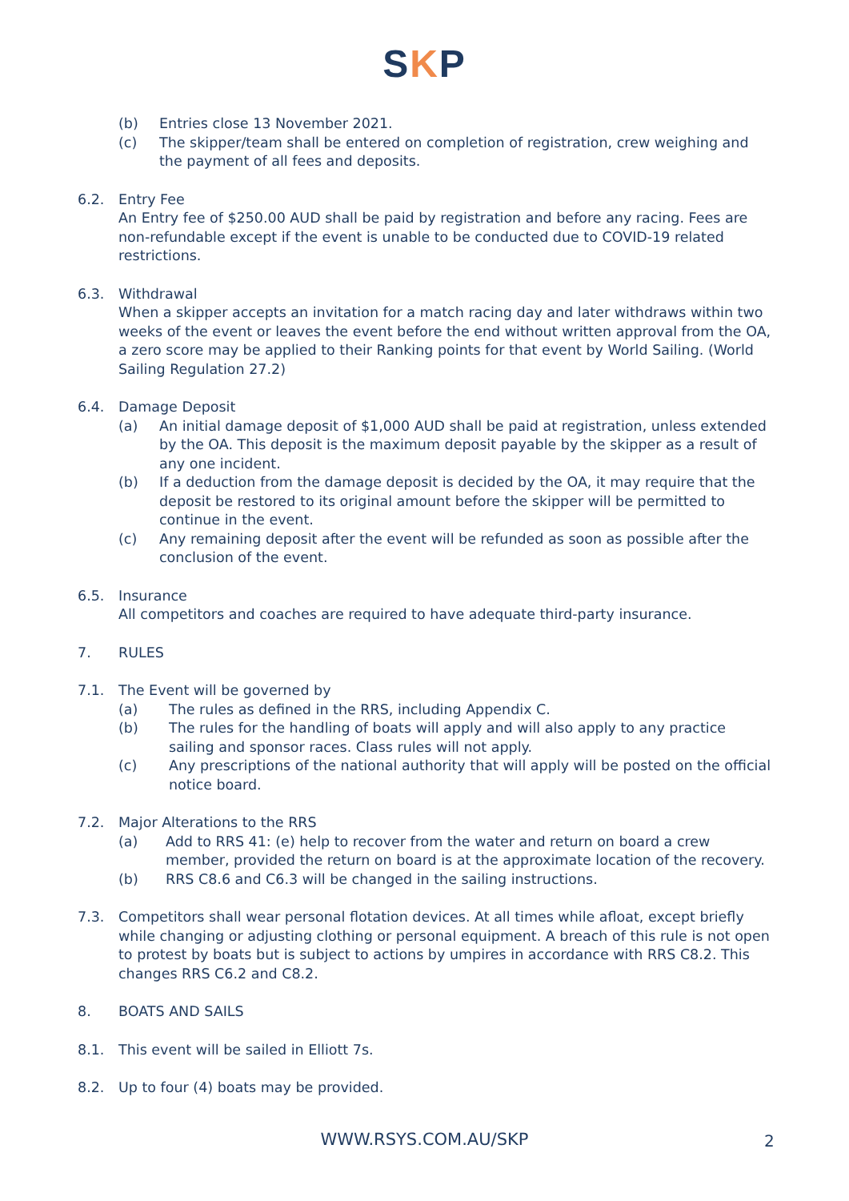SKP
(b) Entries close 13 November 2021.
(c) The skipper/team shall be entered on completion of registration, crew weighing and the payment of all fees and deposits.
6.2. Entry Fee
An Entry fee of $250.00 AUD shall be paid by registration and before any racing. Fees are non-refundable except if the event is unable to be conducted due to COVID-19 related restrictions.
6.3. Withdrawal
When a skipper accepts an invitation for a match racing day and later withdraws within two weeks of the event or leaves the event before the end without written approval from the OA, a zero score may be applied to their Ranking points for that event by World Sailing. (World Sailing Regulation 27.2)
6.4. Damage Deposit
(a) An initial damage deposit of $1,000 AUD shall be paid at registration, unless extended by the OA. This deposit is the maximum deposit payable by the skipper as a result of any one incident.
(b) If a deduction from the damage deposit is decided by the OA, it may require that the deposit be restored to its original amount before the skipper will be permitted to continue in the event.
(c) Any remaining deposit after the event will be refunded as soon as possible after the conclusion of the event.
6.5. Insurance
All competitors and coaches are required to have adequate third-party insurance.
7. RULES
7.1. The Event will be governed by
(a) The rules as defined in the RRS, including Appendix C.
(b) The rules for the handling of boats will apply and will also apply to any practice sailing and sponsor races. Class rules will not apply.
(c) Any prescriptions of the national authority that will apply will be posted on the official notice board.
7.2. Major Alterations to the RRS
(a) Add to RRS 41: (e) help to recover from the water and return on board a crew member, provided the return on board is at the approximate location of the recovery.
(b) RRS C8.6 and C6.3 will be changed in the sailing instructions.
7.3. Competitors shall wear personal flotation devices. At all times while afloat, except briefly while changing or adjusting clothing or personal equipment. A breach of this rule is not open to protest by boats but is subject to actions by umpires in accordance with RRS C8.2. This changes RRS C6.2 and C8.2.
8. BOATS AND SAILS
8.1. This event will be sailed in Elliott 7s.
8.2. Up to four (4) boats may be provided.
WWW.RSYS.COM.AU/SKP 2